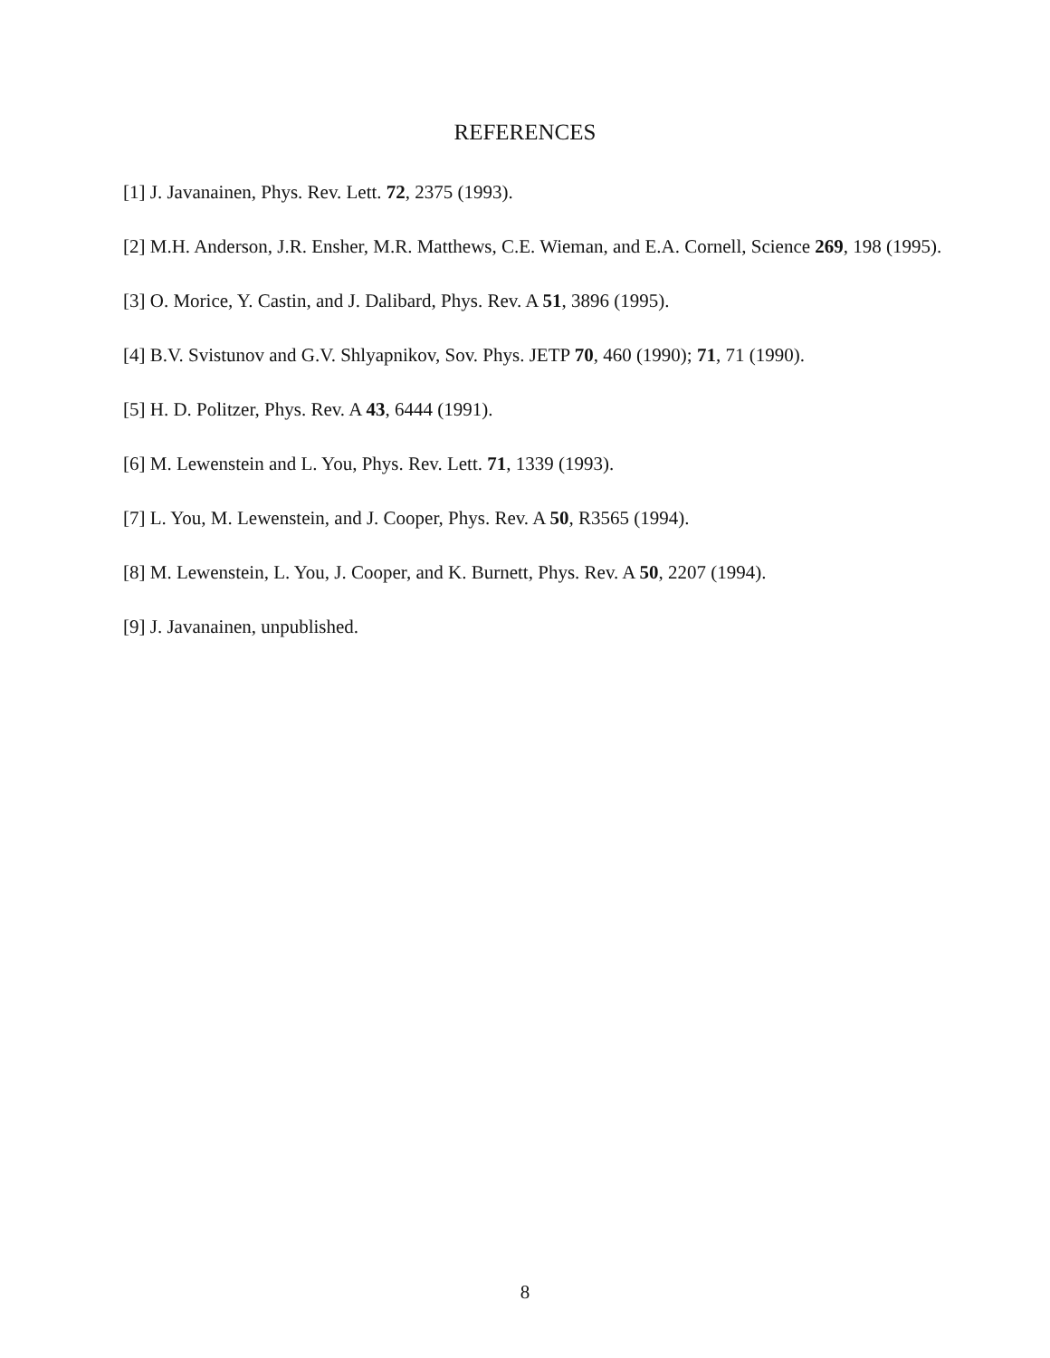REFERENCES
[1] J. Javanainen, Phys. Rev. Lett. 72, 2375 (1993).
[2] M.H. Anderson, J.R. Ensher, M.R. Matthews, C.E. Wieman, and E.A. Cornell, Science 269, 198 (1995).
[3] O. Morice, Y. Castin, and J. Dalibard, Phys. Rev. A 51, 3896 (1995).
[4] B.V. Svistunov and G.V. Shlyapnikov, Sov. Phys. JETP 70, 460 (1990); 71, 71 (1990).
[5] H. D. Politzer, Phys. Rev. A 43, 6444 (1991).
[6] M. Lewenstein and L. You, Phys. Rev. Lett. 71, 1339 (1993).
[7] L. You, M. Lewenstein, and J. Cooper, Phys. Rev. A 50, R3565 (1994).
[8] M. Lewenstein, L. You, J. Cooper, and K. Burnett, Phys. Rev. A 50, 2207 (1994).
[9] J. Javanainen, unpublished.
8